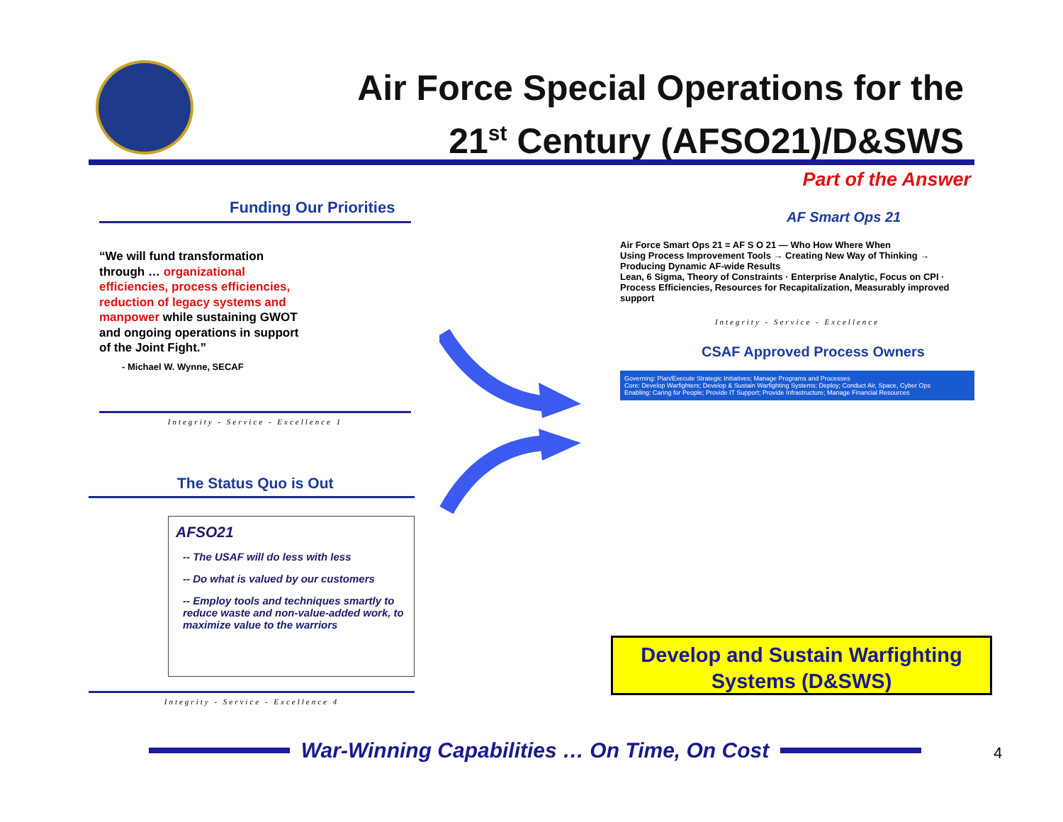Air Force Special Operations for the
21<sup>st</sup> Century (AFSO21)/D&SWS
Part of the Answer
Funding Our Priorities
“We will fund transformation through … organizational efficiencies, process efficiencies, reduction of legacy systems and manpower while sustaining GWOT and ongoing operations in support of the Joint Fight.”
- Michael W. Wynne, SECAF
Integrity - Service - Excellence 1
The Status Quo is Out
AFSO21
-- The USAF will do less with less
-- Do what is valued by our customers
-- Employ tools and techniques smartly to reduce waste and non-value-added work, to maximize value to the warriors
Integrity - Service - Excellence 4
AF Smart Ops 21
Air Force Smart Ops 21 = AF S O 21 — Who How Where When
Using Process Improvement Tools → Creating New Way of Thinking → Producing Dynamic AF-wide Results
Lean, 6 Sigma, Theory of Constraints · Enterprise Analytic, Focus on CPI · Process Efficiencies, Resources for Recapitalization, Measurably improved support
Integrity - Service - Excellence
CSAF Approved Process Owners
Governing: Plan/Execute Strategic Initiatives; Manage Programs and Processes
Core: Develop Warfighters; Develop & Sustain Warfighting Systems; Deploy; Conduct Air, Space, Cyber Ops
Enabling: Caring for People; Provide IT Support; Provide Infrastructure; Manage Financial Resources
Develop and Sustain Warfighting
Systems (D&SWS)
War-Winning Capabilities … On Time, On Cost 4